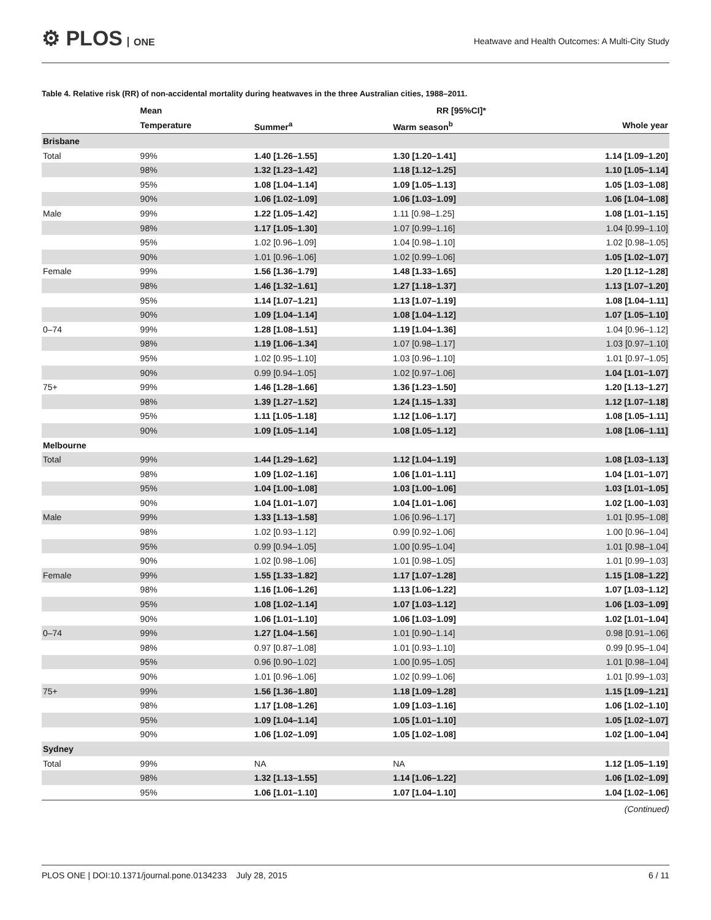⚙ PLOS ONE
Heatwave and Health Outcomes: A Multi-City Study
Table 4. Relative risk (RR) of non-accidental mortality during heatwaves in the three Australian cities, 1988–2011.
| | Mean | RR [95%CI]* | | |
| --- | --- | --- | --- | --- |
| | Temperature | Summer<sup>a</sup> | Warm season<sup>b</sup> | Whole year |
| Brisbane | | | | |
| Total | 99% | 1.40 [1.26–1.55] | 1.30 [1.20–1.41] | 1.14 [1.09–1.20] |
| | 98% | 1.32 [1.23–1.42] | 1.18 [1.12–1.25] | 1.10 [1.05–1.14] |
| | 95% | 1.08 [1.04–1.14] | 1.09 [1.05–1.13] | 1.05 [1.03–1.08] |
| | 90% | 1.06 [1.02–1.09] | 1.06 [1.03–1.09] | 1.06 [1.04–1.08] |
| Male | 99% | 1.22 [1.05–1.42] | 1.11 [0.98–1.25] | 1.08 [1.01–1.15] |
| | 98% | 1.17 [1.05–1.30] | 1.07 [0.99–1.16] | 1.04 [0.99–1.10] |
| | 95% | 1.02 [0.96–1.09] | 1.04 [0.98–1.10] | 1.02 [0.98–1.05] |
| | 90% | 1.01 [0.96–1.06] | 1.02 [0.99–1.06] | 1.05 [1.02–1.07] |
| Female | 99% | 1.56 [1.36–1.79] | 1.48 [1.33–1.65] | 1.20 [1.12–1.28] |
| | 98% | 1.46 [1.32–1.61] | 1.27 [1.18–1.37] | 1.13 [1.07–1.20] |
| | 95% | 1.14 [1.07–1.21] | 1.13 [1.07–1.19] | 1.08 [1.04–1.11] |
| | 90% | 1.09 [1.04–1.14] | 1.08 [1.04–1.12] | 1.07 [1.05–1.10] |
| 0–74 | 99% | 1.28 [1.08–1.51] | 1.19 [1.04–1.36] | 1.04 [0.96–1.12] |
| | 98% | 1.19 [1.06–1.34] | 1.07 [0.98–1.17] | 1.03 [0.97–1.10] |
| | 95% | 1.02 [0.95–1.10] | 1.03 [0.96–1.10] | 1.01 [0.97–1.05] |
| | 90% | 0.99 [0.94–1.05] | 1.02 [0.97–1.06] | 1.04 [1.01–1.07] |
| 75+ | 99% | 1.46 [1.28–1.66] | 1.36 [1.23–1.50] | 1.20 [1.13–1.27] |
| | 98% | 1.39 [1.27–1.52] | 1.24 [1.15–1.33] | 1.12 [1.07–1.18] |
| | 95% | 1.11 [1.05–1.18] | 1.12 [1.06–1.17] | 1.08 [1.05–1.11] |
| | 90% | 1.09 [1.05–1.14] | 1.08 [1.05–1.12] | 1.08 [1.06–1.11] |
| Melbourne | | | | |
| Total | 99% | 1.44 [1.29–1.62] | 1.12 [1.04–1.19] | 1.08 [1.03–1.13] |
| | 98% | 1.09 [1.02–1.16] | 1.06 [1.01–1.11] | 1.04 [1.01–1.07] |
| | 95% | 1.04 [1.00–1.08] | 1.03 [1.00–1.06] | 1.03 [1.01–1.05] |
| | 90% | 1.04 [1.01–1.07] | 1.04 [1.01–1.06] | 1.02 [1.00–1.03] |
| Male | 99% | 1.33 [1.13–1.58] | 1.06 [0.96–1.17] | 1.01 [0.95–1.08] |
| | 98% | 1.02 [0.93–1.12] | 0.99 [0.92–1.06] | 1.00 [0.96–1.04] |
| | 95% | 0.99 [0.94–1.05] | 1.00 [0.95–1.04] | 1.01 [0.98–1.04] |
| | 90% | 1.02 [0.98–1.06] | 1.01 [0.98–1.05] | 1.01 [0.99–1.03] |
| Female | 99% | 1.55 [1.33–1.82] | 1.17 [1.07–1.28] | 1.15 [1.08–1.22] |
| | 98% | 1.16 [1.06–1.26] | 1.13 [1.06–1.22] | 1.07 [1.03–1.12] |
| | 95% | 1.08 [1.02–1.14] | 1.07 [1.03–1.12] | 1.06 [1.03–1.09] |
| | 90% | 1.06 [1.01–1.10] | 1.06 [1.03–1.09] | 1.02 [1.01–1.04] |
| 0–74 | 99% | 1.27 [1.04–1.56] | 1.01 [0.90–1.14] | 0.98 [0.91–1.06] |
| | 98% | 0.97 [0.87–1.08] | 1.01 [0.93–1.10] | 0.99 [0.95–1.04] |
| | 95% | 0.96 [0.90–1.02] | 1.00 [0.95–1.05] | 1.01 [0.98–1.04] |
| | 90% | 1.01 [0.96–1.06] | 1.02 [0.99–1.06] | 1.01 [0.99–1.03] |
| 75+ | 99% | 1.56 [1.36–1.80] | 1.18 [1.09–1.28] | 1.15 [1.09–1.21] |
| | 98% | 1.17 [1.08–1.26] | 1.09 [1.03–1.16] | 1.06 [1.02–1.10] |
| | 95% | 1.09 [1.04–1.14] | 1.05 [1.01–1.10] | 1.05 [1.02–1.07] |
| | 90% | 1.06 [1.02–1.09] | 1.05 [1.02–1.08] | 1.02 [1.00–1.04] |
| Sydney | | | | |
| Total | 99% | NA | NA | 1.12 [1.05–1.19] |
| | 98% | 1.32 [1.13–1.55] | 1.14 [1.06–1.22] | 1.06 [1.02–1.09] |
| | 95% | 1.06 [1.01–1.10] | 1.07 [1.04–1.10] | 1.04 [1.02–1.06] |
(Continued)
PLOS ONE | DOI:10.1371/journal.pone.0134233 July 28, 2015 6 / 11